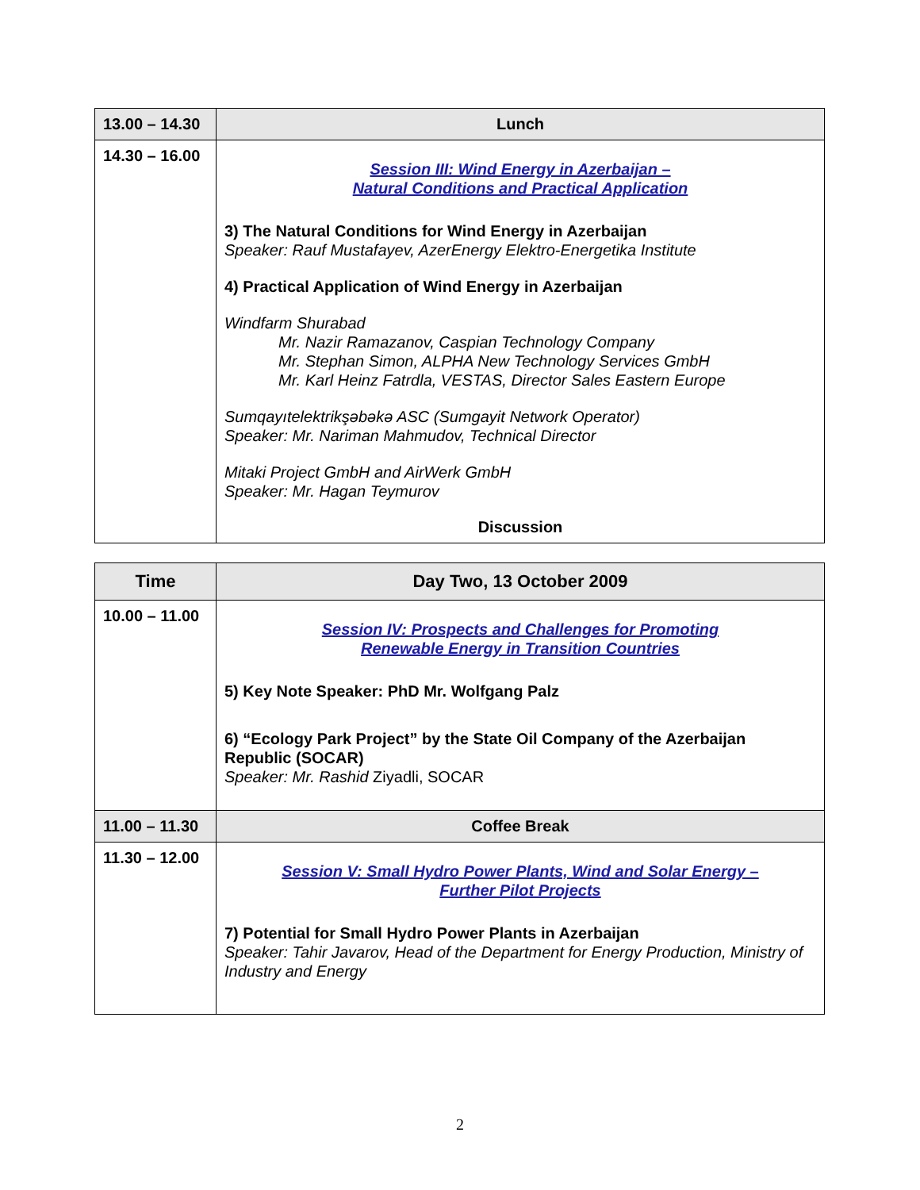| 13.00 – 14.30 | Lunch |
| 14.30 – 16.00 | Session III: Wind Energy in Azerbaijan – Natural Conditions and Practical Application 3) The Natural Conditions for Wind Energy in Azerbaijan Speaker: Rauf Mustafayev, AzerEnergy Elektro-Energetika Institute 4) Practical Application of Wind Energy in Azerbaijan Windfarm Shurabad Mr. Nazir Ramazanov, Caspian Technology Company Mr. Stephan Simon, ALPHA New Technology Services GmbH Mr. Karl Heinz Fatrdla, VESTAS, Director Sales Eastern Europe Sumqayıtelektrikşəbəkə ASC (Sumgayit Network Operator) Speaker: Mr. Nariman Mahmudov, Technical Director Mitaki Project GmbH and AirWerk GmbH Speaker: Mr. Hagan Teymurov Discussion |
| Time | Day Two, 13 October 2009 |
| --- | --- |
| 10.00 – 11.00 | Session IV: Prospects and Challenges for Promoting Renewable Energy in Transition Countries 5) Key Note Speaker: PhD Mr. Wolfgang Palz 6) “Ecology Park Project” by the State Oil Company of the Azerbaijan Republic (SOCAR) Speaker: Mr. Rashid Ziyadli, SOCAR |
| 11.00 – 11.30 | Coffee Break |
| 11.30 – 12.00 | Session V: Small Hydro Power Plants, Wind and Solar Energy – Further Pilot Projects 7) Potential for Small Hydro Power Plants in Azerbaijan Speaker: Tahir Javarov, Head of the Department for Energy Production, Ministry of Industry and Energy |
2